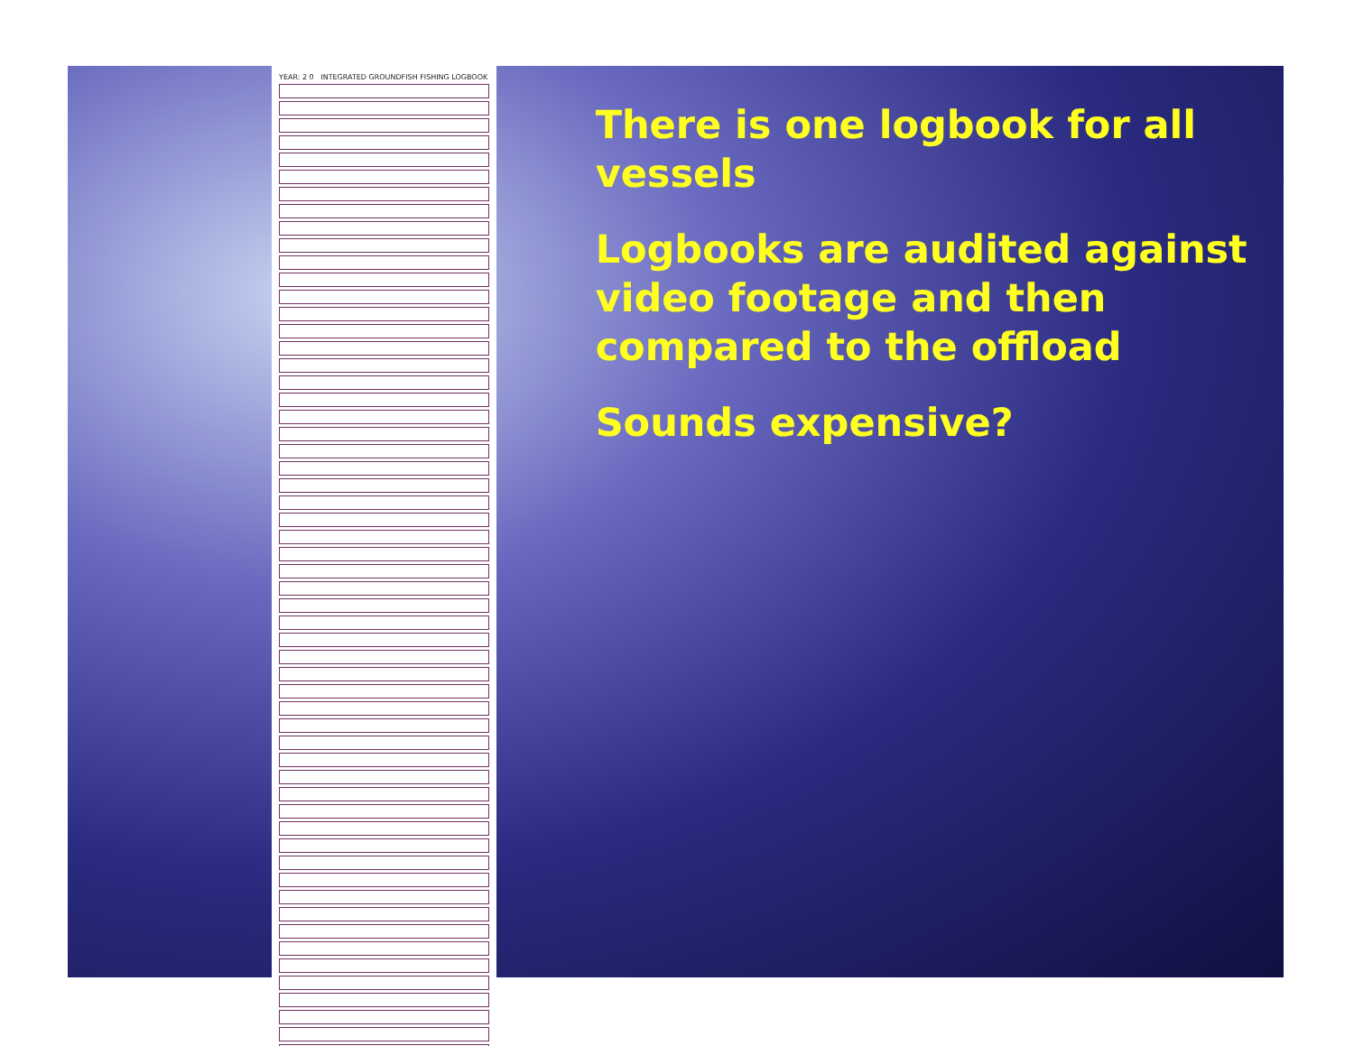YEAR: 2 0 INTEGRATED GROUNDFISH FISHING LOGBOOK
There is one logbook for all vessels
Logbooks are audited against video footage and then compared to the offload
Sounds expensive?